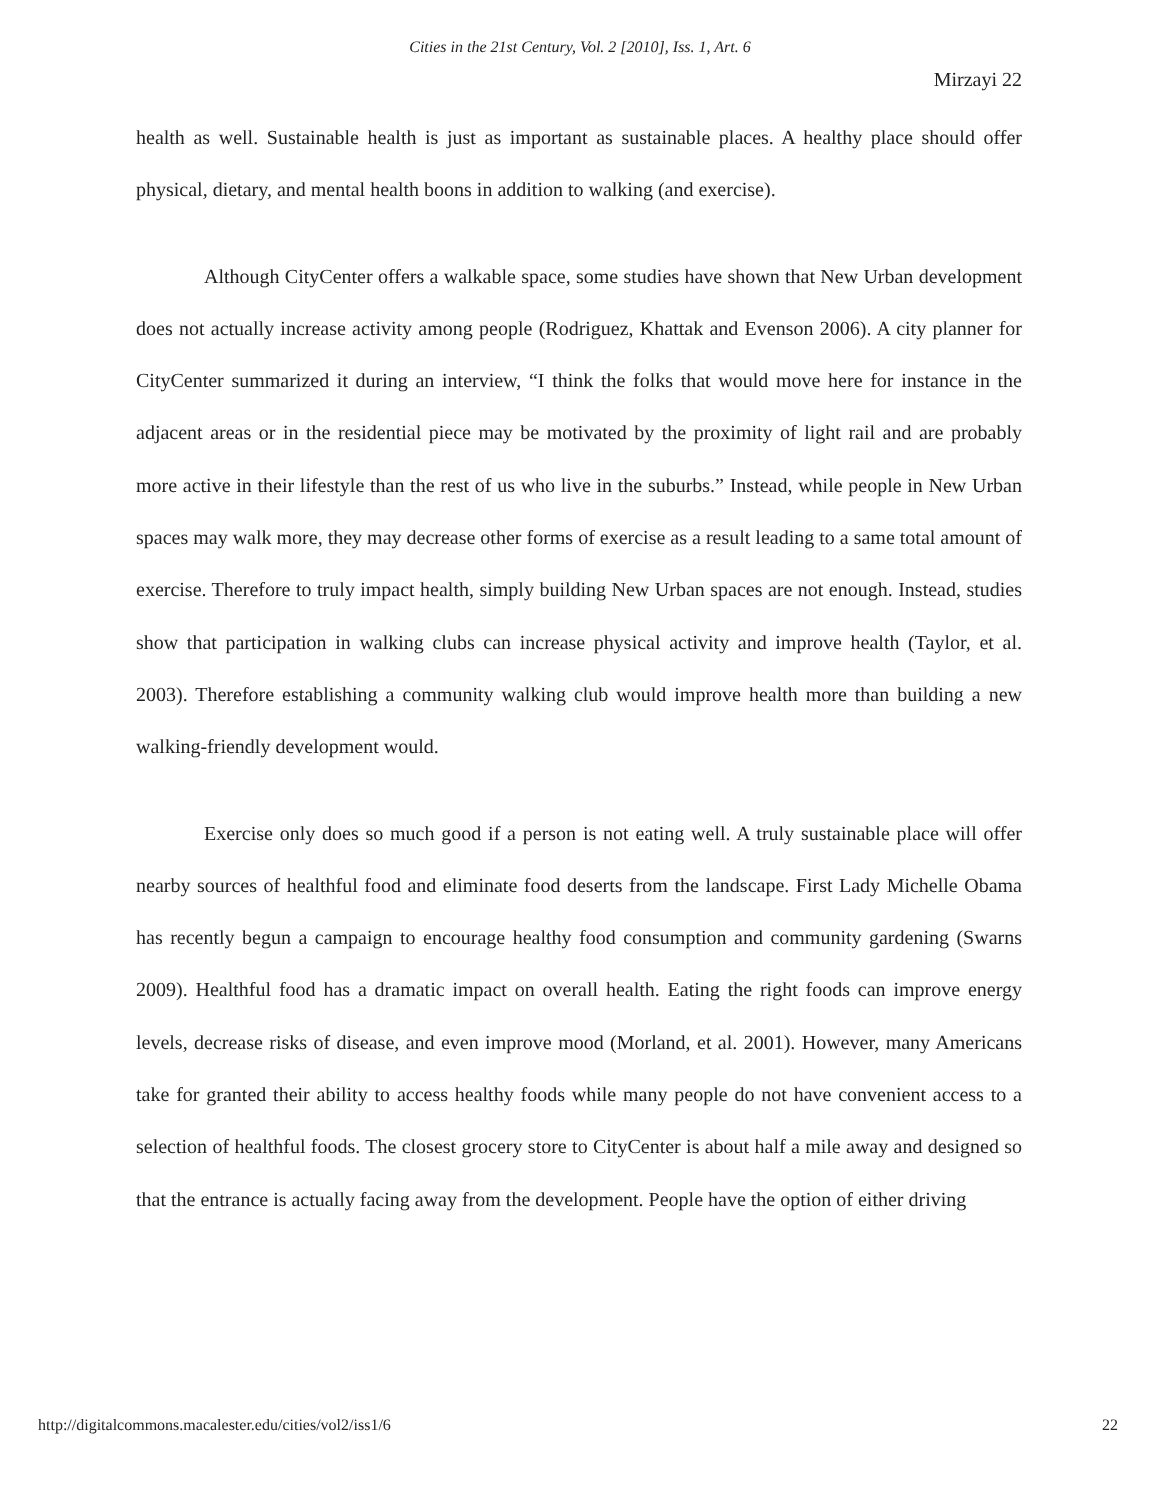Cities in the 21st Century, Vol. 2 [2010], Iss. 1, Art. 6
Mirzayi 22
health as well. Sustainable health is just as important as sustainable places. A healthy place should offer physical, dietary, and mental health boons in addition to walking (and exercise).
Although CityCenter offers a walkable space, some studies have shown that New Urban development does not actually increase activity among people (Rodriguez, Khattak and Evenson 2006). A city planner for CityCenter summarized it during an interview, “I think the folks that would move here for instance in the adjacent areas or in the residential piece may be motivated by the proximity of light rail and are probably more active in their lifestyle than the rest of us who live in the suburbs.” Instead, while people in New Urban spaces may walk more, they may decrease other forms of exercise as a result leading to a same total amount of exercise. Therefore to truly impact health, simply building New Urban spaces are not enough. Instead, studies show that participation in walking clubs can increase physical activity and improve health (Taylor, et al. 2003). Therefore establishing a community walking club would improve health more than building a new walking-friendly development would.
Exercise only does so much good if a person is not eating well. A truly sustainable place will offer nearby sources of healthful food and eliminate food deserts from the landscape. First Lady Michelle Obama has recently begun a campaign to encourage healthy food consumption and community gardening (Swarns 2009). Healthful food has a dramatic impact on overall health. Eating the right foods can improve energy levels, decrease risks of disease, and even improve mood (Morland, et al. 2001). However, many Americans take for granted their ability to access healthy foods while many people do not have convenient access to a selection of healthful foods. The closest grocery store to CityCenter is about half a mile away and designed so that the entrance is actually facing away from the development. People have the option of either driving
http://digitalcommons.macalester.edu/cities/vol2/iss1/6 22